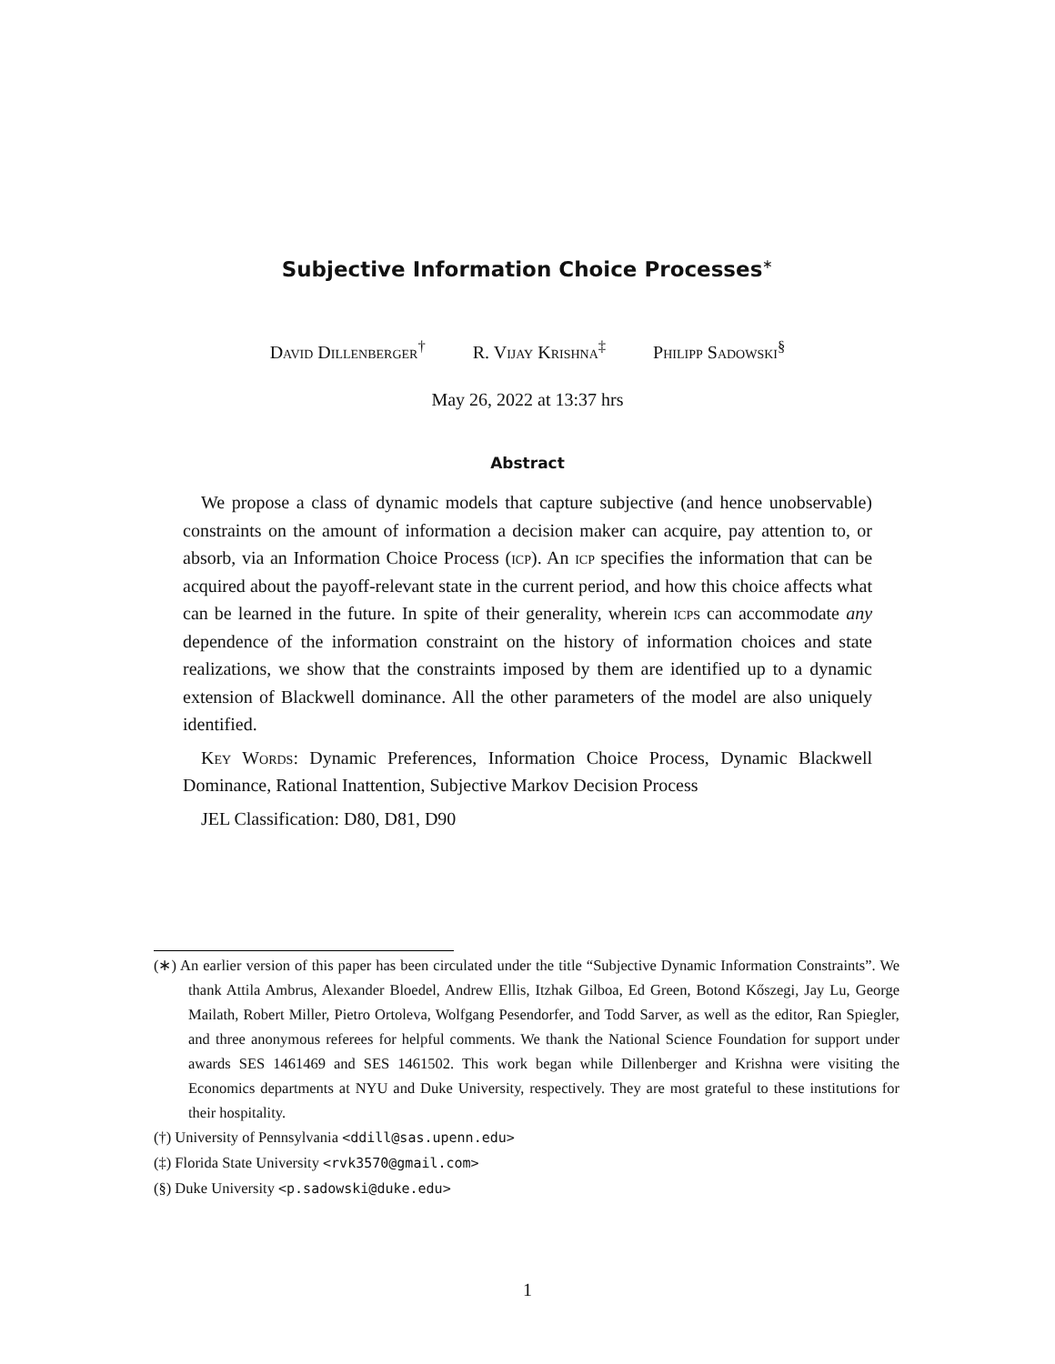Subjective Information Choice Processes<sup>∗</sup>
David Dillenberger<sup>†</sup> R. Vijay Krishna<sup>‡</sup> Philipp Sadowski<sup>§</sup>
May 26, 2022 at 13:37 hrs
Abstract
We propose a class of dynamic models that capture subjective (and hence unobservable) constraints on the amount of information a decision maker can acquire, pay attention to, or absorb, via an Information Choice Process (icp). An icp specifies the information that can be acquired about the payoff-relevant state in the current period, and how this choice affects what can be learned in the future. In spite of their generality, wherein icps can accommodate any dependence of the information constraint on the history of information choices and state realizations, we show that the constraints imposed by them are identified up to a dynamic extension of Blackwell dominance. All the other parameters of the model are also uniquely identified.
Key Words: Dynamic Preferences, Information Choice Process, Dynamic Blackwell Dominance, Rational Inattention, Subjective Markov Decision Process
JEL Classification: D80, D81, D90
(∗) An earlier version of this paper has been circulated under the title “Subjective Dynamic Information Constraints”. We thank Attila Ambrus, Alexander Bloedel, Andrew Ellis, Itzhak Gilboa, Ed Green, Botond Kőszegi, Jay Lu, George Mailath, Robert Miller, Pietro Ortoleva, Wolfgang Pesendorfer, and Todd Sarver, as well as the editor, Ran Spiegler, and three anonymous referees for helpful comments. We thank the National Science Foundation for support under awards SES 1461469 and SES 1461502. This work began while Dillenberger and Krishna were visiting the Economics departments at NYU and Duke University, respectively. They are most grateful to these institutions for their hospitality.
(†) University of Pennsylvania <ddill@sas.upenn.edu>
(‡) Florida State University <rvk3570@gmail.com>
(§) Duke University <p.sadowski@duke.edu>
1